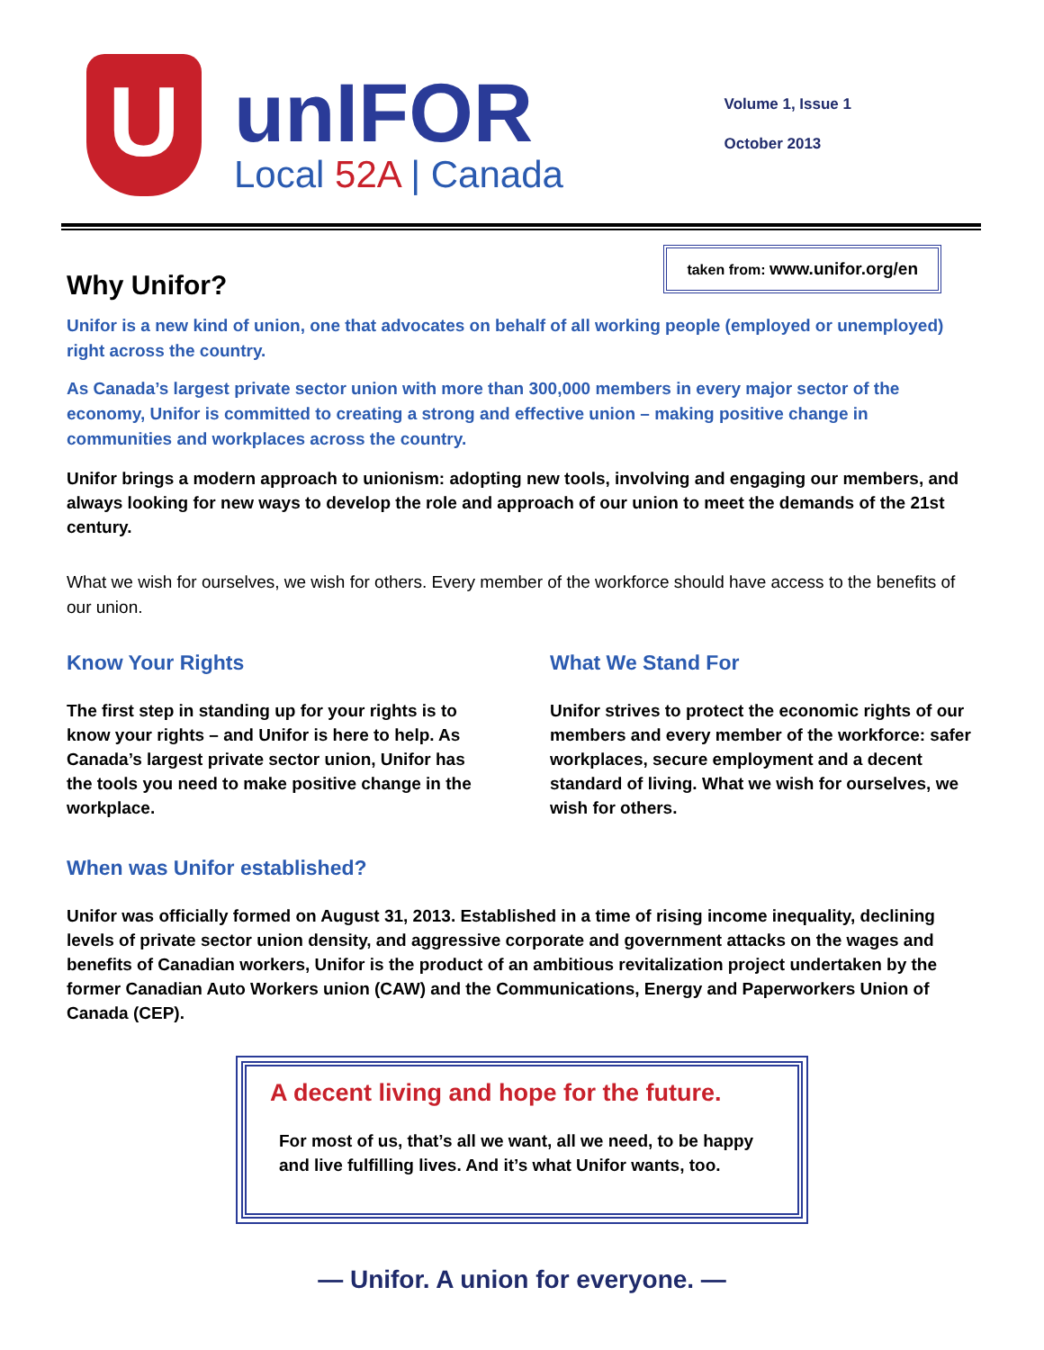U
unIFOR
Local 52A | Canada
Volume 1, Issue 1
October 2013
taken from: www.unifor.org/en
Why Unifor?
Unifor is a new kind of union, one that advocates on behalf of all working people (employed or unemployed) right across the country.
As Canada’s largest private sector union with more than 300,000 members in every major sector of the economy, Unifor is committed to creating a strong and effective union – making positive change in communities and workplaces across the country.
Unifor brings a modern approach to unionism: adopting new tools, involving and engaging our members, and always looking for new ways to develop the role and approach of our union to meet the demands of the 21st century.
What we wish for ourselves, we wish for others. Every member of the workforce should have access to the benefits of our union.
Know Your Rights
The first step in standing up for your rights is to know your rights – and Unifor is here to help. As Canada’s largest private sector union, Unifor has the tools you need to make positive change in the workplace.
What We Stand For
Unifor strives to protect the economic rights of our members and every member of the workforce: safer workplaces, secure employment and a decent standard of living. What we wish for ourselves, we wish for others.
When was Unifor established?
Unifor was officially formed on August 31, 2013. Established in a time of rising income inequality, declining levels of private sector union density, and aggressive corporate and government attacks on the wages and benefits of Canadian workers, Unifor is the product of an ambitious revitalization project undertaken by the former Canadian Auto Workers union (CAW) and the Communications, Energy and Paperworkers Union of Canada (CEP).
A decent living and hope for the future.
For most of us, that’s all we want, all we need, to be happy and live fulfilling lives. And it’s what Unifor wants, too.
— Unifor. A union for everyone. —